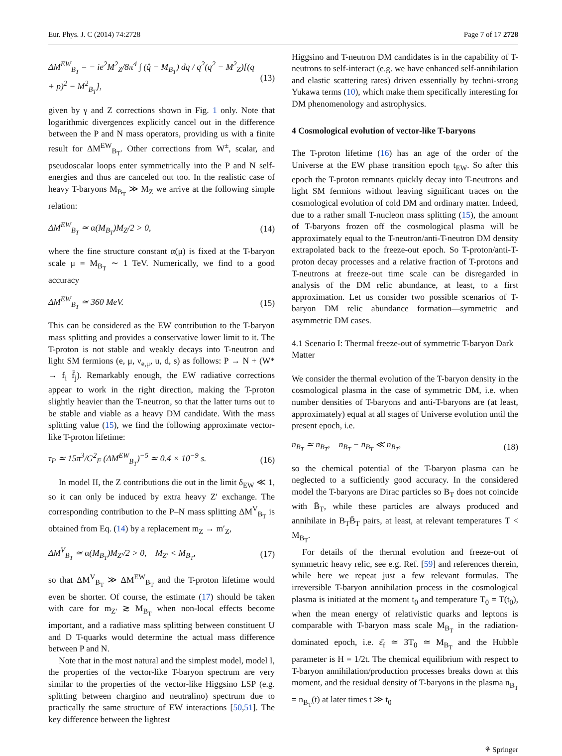Eur. Phys. J. C (2014) 74:2728 Page 7 of 17 2728
ΔM<sup>EW</sup><sub>B<sub>T</sub></sub> = − ie<sup>2</sup>M<sup>2</sup><sub>Z</sub>/8π<sup>4</sup> ∫ (q̂ − M<sub>B<sub>T</sub></sub>) dq / q<sup>2</sup>(q<sup>2</sup> − M<sup>2</sup><sub>Z</sub>)[(q + p)<sup>2</sup> − M<sup>2</sup><sub>B<sub>T</sub></sub>], (13)
given by γ and Z corrections shown in Fig. 1 only. Note that logarithmic divergences explicitly cancel out in the difference between the P and N mass operators, providing us with a finite result for ΔM<sup>EW</sup><sub>B<sub>T</sub></sub>. Other corrections from W<sup>±</sup>, scalar, and pseudoscalar loops enter symmetrically into the P and N self-energies and thus are canceled out too. In the realistic case of heavy T-baryons M<sub>B<sub>T</sub></sub> ≫ M<sub>Z</sub> we arrive at the following simple relation:
ΔM<sup>EW</sup><sub>B<sub>T</sub></sub> ≃ α(M<sub>B<sub>T</sub></sub>)M<sub>Z</sub>/2 > 0, (14)
where the fine structure constant α(μ) is fixed at the T-baryon scale μ = M<sub>B<sub>T</sub></sub> ∼ 1 TeV. Numerically, we find to a good accuracy
ΔM<sup>EW</sup><sub>B<sub>T</sub></sub> ≃ 360 MeV. (15)
This can be considered as the EW contribution to the T-baryon mass splitting and provides a conservative lower limit to it. The T-proton is not stable and weakly decays into T-neutron and light SM fermions (e, μ, ν<sub>e,μ</sub>, u, d, s) as follows: P → N + (W* → f<sub>i</sub> f̄<sub>j</sub>). Remarkably enough, the EW radiative corrections appear to work in the right direction, making the T-proton slightly heavier than the T-neutron, so that the latter turns out to be stable and viable as a heavy DM candidate. With the mass splitting value (15), we find the following approximate vector-like T-proton lifetime:
τ<sub>P</sub> ≃ 15π<sup>3</sup>/G<sup>2</sup><sub>F</sub> (ΔM<sup>EW</sup><sub>B<sub>T</sub></sub>)<sup>−5</sup> ≃ 0.4 × 10<sup>−9</sup> s. (16)
In model II, the Z contributions die out in the limit δ<sub>EW</sub> ≪ 1, so it can only be induced by extra heavy Z′ exchange. The corresponding contribution to the P–N mass splitting ΔM<sup>V</sup><sub>B<sub>T</sub></sub> is obtained from Eq. (14) by a replacement m<sub>Z</sub> → m′<sub>Z</sub>,
ΔM<sup>V</sup><sub>B<sub>T</sub></sub> ≃ α(M<sub>B<sub>T</sub></sub>)M<sub>Z′</sub>/2 > 0, M<sub>Z′</sub> < M<sub>B<sub>T</sub></sub>, (17)
so that ΔM<sup>V</sup><sub>B<sub>T</sub></sub> ≫ ΔM<sup>EW</sup><sub>B<sub>T</sub></sub> and the T-proton lifetime would even be shorter. Of course, the estimate (17) should be taken with care for m<sub>Z′</sub> ≳ M<sub>B<sub>T</sub></sub> when non-local effects become important, and a radiative mass splitting between constituent U and D T-quarks would determine the actual mass difference between P and N.
Note that in the most natural and the simplest model, model I, the properties of the vector-like T-baryon spectrum are very similar to the properties of the vector-like Higgsino LSP (e.g. splitting between chargino and neutralino) spectrum due to practically the same structure of EW interactions [50,51]. The key difference between the lightest
Higgsino and T-neutron DM candidates is in the capability of T-neutrons to self-interact (e.g. we have enhanced self-annihilation and elastic scattering rates) driven essentially by techni-strong Yukawa terms (10), which make them specifically interesting for DM phenomenology and astrophysics.
4 Cosmological evolution of vector-like T-baryons
The T-proton lifetime (16) has an age of the order of the Universe at the EW phase transition epoch t<sub>EW</sub>. So after this epoch the T-proton remnants quickly decay into T-neutrons and light SM fermions without leaving significant traces on the cosmological evolution of cold DM and ordinary matter. Indeed, due to a rather small T-nucleon mass splitting (15), the amount of T-baryons frozen off the cosmological plasma will be approximately equal to the T-neutron/anti-T-neutron DM density extrapolated back to the freeze-out epoch. So T-proton/anti-T-proton decay processes and a relative fraction of T-protons and T-neutrons at freeze-out time scale can be disregarded in analysis of the DM relic abundance, at least, to a first approximation. Let us consider two possible scenarios of T-baryon DM relic abundance formation—symmetric and asymmetric DM cases.
4.1 Scenario I: Thermal freeze-out of symmetric T-baryon Dark Matter
We consider the thermal evolution of the T-baryon density in the cosmological plasma in the case of symmetric DM, i.e. when number densities of T-baryons and anti-T-baryons are (at least, approximately) equal at all stages of Universe evolution until the present epoch, i.e.
n<sub>B<sub>T</sub></sub> ≃ n<sub>B̄<sub>T</sub></sub>, n<sub>B<sub>T</sub></sub> − n<sub>B̄<sub>T</sub></sub> ≪ n<sub>B<sub>T</sub></sub>, (18)
so the chemical potential of the T-baryon plasma can be neglected to a sufficiently good accuracy. In the considered model the T-baryons are Dirac particles so B<sub>T</sub> does not coincide with B̄<sub>T</sub>, while these particles are always produced and annihilate in B<sub>T</sub>B̄<sub>T</sub> pairs, at least, at relevant temperatures T < M<sub>B<sub>T</sub></sub>.
For details of the thermal evolution and freeze-out of symmetric heavy relic, see e.g. Ref. [59] and references therein, while here we repeat just a few relevant formulas. The irreversible T-baryon annihilation process in the cosmological plasma is initiated at the moment t<sub>0</sub> and temperature T<sub>0</sub> = T(t<sub>0</sub>), when the mean energy of relativistic quarks and leptons is comparable with T-baryon mass scale M<sub>B<sub>T</sub></sub> in the radiation-dominated epoch, i.e. ε̄<sub>f</sub> ≃ 3T<sub>0</sub> ≃ M<sub>B<sub>T</sub></sub> and the Hubble parameter is H = 1/2t. The chemical equilibrium with respect to T-baryon annihilation/production processes breaks down at this moment, and the residual density of T-baryons in the plasma n<sub>B<sub>T</sub></sub> = n<sub>B<sub>T</sub></sub>(t) at later times t ≫ t<sub>0</sub>
⚘ Springer